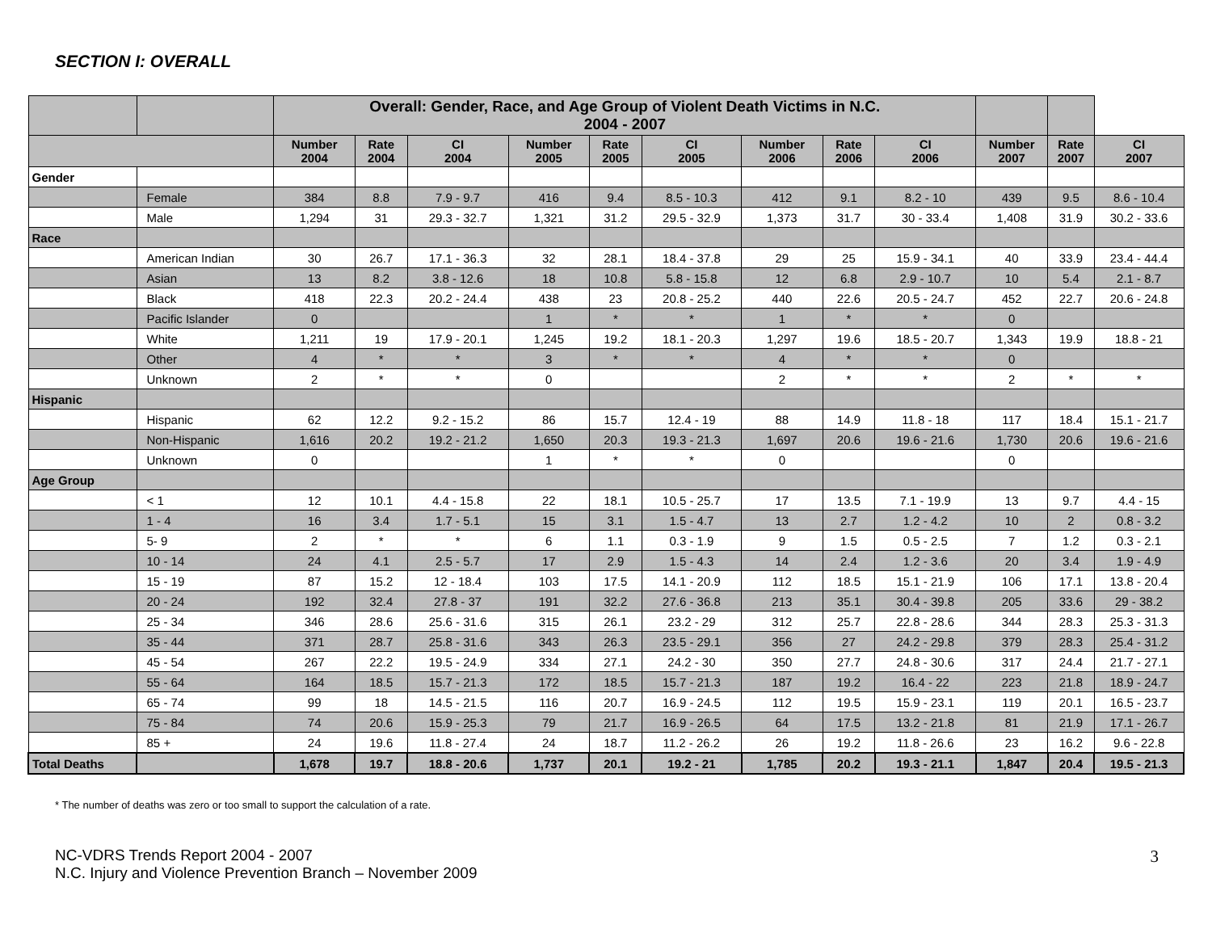SECTION I: OVERALL
| | | Overall: Gender, Race, and Age Group of Violent Death Victims in N.C. 2004 - 2007 | | | | | | | | | | | |
| --- | --- | --- | --- | --- | --- | --- | --- | --- | --- | --- | --- | --- | --- |
| | | Number 2004 | Rate 2004 | CI 2004 | Number 2005 | Rate 2005 | CI 2005 | Number 2006 | Rate 2006 | CI 2006 | Number 2007 | Rate 2007 | CI 2007 |
| Gender | | | | | | | | | | | | | |
| | Female | 384 | 8.8 | 7.9 - 9.7 | 416 | 9.4 | 8.5 - 10.3 | 412 | 9.1 | 8.2 - 10 | 439 | 9.5 | 8.6 - 10.4 |
| | Male | 1,294 | 31 | 29.3 - 32.7 | 1,321 | 31.2 | 29.5 - 32.9 | 1,373 | 31.7 | 30 - 33.4 | 1,408 | 31.9 | 30.2 - 33.6 |
| Race | | | | | | | | | | | | | |
| | American Indian | 30 | 26.7 | 17.1 - 36.3 | 32 | 28.1 | 18.4 - 37.8 | 29 | 25 | 15.9 - 34.1 | 40 | 33.9 | 23.4 - 44.4 |
| | Asian | 13 | 8.2 | 3.8 - 12.6 | 18 | 10.8 | 5.8 - 15.8 | 12 | 6.8 | 2.9 - 10.7 | 10 | 5.4 | 2.1 - 8.7 |
| | Black | 418 | 22.3 | 20.2 - 24.4 | 438 | 23 | 20.8 - 25.2 | 440 | 22.6 | 20.5 - 24.7 | 452 | 22.7 | 20.6 - 24.8 |
| | Pacific Islander | 0 | | | 1 | * | * | 1 | * | * | 0 | | |
| | White | 1,211 | 19 | 17.9 - 20.1 | 1,245 | 19.2 | 18.1 - 20.3 | 1,297 | 19.6 | 18.5 - 20.7 | 1,343 | 19.9 | 18.8 - 21 |
| | Other | 4 | * | * | 3 | * | * | 4 | * | * | 0 | | |
| | Unknown | 2 | * | * | 0 | | | 2 | * | * | 2 | * | * |
| Hispanic | | | | | | | | | | | | | |
| | Hispanic | 62 | 12.2 | 9.2 - 15.2 | 86 | 15.7 | 12.4 - 19 | 88 | 14.9 | 11.8 - 18 | 117 | 18.4 | 15.1 - 21.7 |
| | Non-Hispanic | 1,616 | 20.2 | 19.2 - 21.2 | 1,650 | 20.3 | 19.3 - 21.3 | 1,697 | 20.6 | 19.6 - 21.6 | 1,730 | 20.6 | 19.6 - 21.6 |
| | Unknown | 0 | | | 1 | * | * | 0 | | | 0 | | |
| Age Group | | | | | | | | | | | | | |
| | < 1 | 12 | 10.1 | 4.4 - 15.8 | 22 | 18.1 | 10.5 - 25.7 | 17 | 13.5 | 7.1 - 19.9 | 13 | 9.7 | 4.4 - 15 |
| | 1 - 4 | 16 | 3.4 | 1.7 - 5.1 | 15 | 3.1 | 1.5 - 4.7 | 13 | 2.7 | 1.2 - 4.2 | 10 | 2 | 0.8 - 3.2 |
| | 5- 9 | 2 | * | * | 6 | 1.1 | 0.3 - 1.9 | 9 | 1.5 | 0.5 - 2.5 | 7 | 1.2 | 0.3 - 2.1 |
| | 10 - 14 | 24 | 4.1 | 2.5 - 5.7 | 17 | 2.9 | 1.5 - 4.3 | 14 | 2.4 | 1.2 - 3.6 | 20 | 3.4 | 1.9 - 4.9 |
| | 15 - 19 | 87 | 15.2 | 12 - 18.4 | 103 | 17.5 | 14.1 - 20.9 | 112 | 18.5 | 15.1 - 21.9 | 106 | 17.1 | 13.8 - 20.4 |
| | 20 - 24 | 192 | 32.4 | 27.8 - 37 | 191 | 32.2 | 27.6 - 36.8 | 213 | 35.1 | 30.4 - 39.8 | 205 | 33.6 | 29 - 38.2 |
| | 25 - 34 | 346 | 28.6 | 25.6 - 31.6 | 315 | 26.1 | 23.2 - 29 | 312 | 25.7 | 22.8 - 28.6 | 344 | 28.3 | 25.3 - 31.3 |
| | 35 - 44 | 371 | 28.7 | 25.8 - 31.6 | 343 | 26.3 | 23.5 - 29.1 | 356 | 27 | 24.2 - 29.8 | 379 | 28.3 | 25.4 - 31.2 |
| | 45 - 54 | 267 | 22.2 | 19.5 - 24.9 | 334 | 27.1 | 24.2 - 30 | 350 | 27.7 | 24.8 - 30.6 | 317 | 24.4 | 21.7 - 27.1 |
| | 55 - 64 | 164 | 18.5 | 15.7 - 21.3 | 172 | 18.5 | 15.7 - 21.3 | 187 | 19.2 | 16.4 - 22 | 223 | 21.8 | 18.9 - 24.7 |
| | 65 - 74 | 99 | 18 | 14.5 - 21.5 | 116 | 20.7 | 16.9 - 24.5 | 112 | 19.5 | 15.9 - 23.1 | 119 | 20.1 | 16.5 - 23.7 |
| | 75 - 84 | 74 | 20.6 | 15.9 - 25.3 | 79 | 21.7 | 16.9 - 26.5 | 64 | 17.5 | 13.2 - 21.8 | 81 | 21.9 | 17.1 - 26.7 |
| | 85 + | 24 | 19.6 | 11.8 - 27.4 | 24 | 18.7 | 11.2 - 26.2 | 26 | 19.2 | 11.8 - 26.6 | 23 | 16.2 | 9.6 - 22.8 |
| Total Deaths | | 1,678 | 19.7 | 18.8 - 20.6 | 1,737 | 20.1 | 19.2 - 21 | 1,785 | 20.2 | 19.3 - 21.1 | 1,847 | 20.4 | 19.5 - 21.3 |
* The number of deaths was zero or too small to support the calculation of a rate.
NC-VDRS Trends Report 2004 - 2007
N.C. Injury and Violence Prevention Branch – November 2009
3